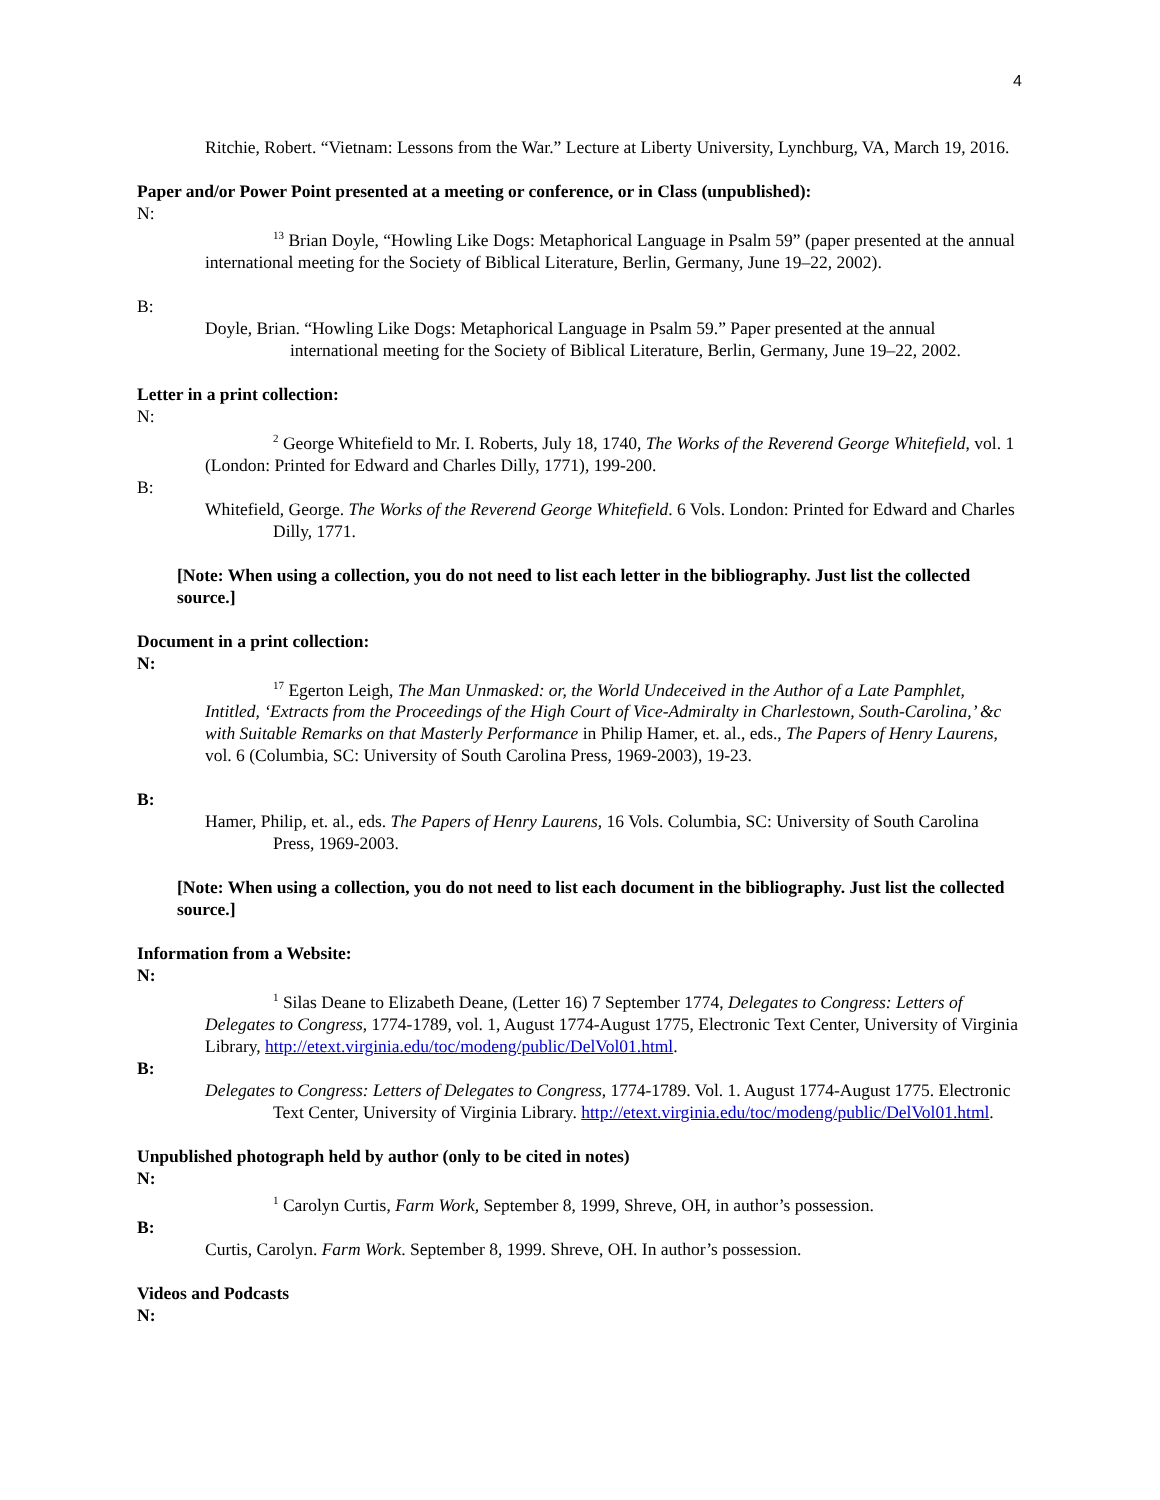4
Ritchie, Robert. “Vietnam: Lessons from the War.” Lecture at Liberty University, Lynchburg, VA, March 19, 2016.
Paper and/or Power Point presented at a meeting or conference, or in Class (unpublished):
N:
<sup>13</sup> Brian Doyle, “Howling Like Dogs: Metaphorical Language in Psalm 59” (paper presented at the annual international meeting for the Society of Biblical Literature, Berlin, Germany, June 19–22, 2002).
B:
Doyle, Brian. “Howling Like Dogs: Metaphorical Language in Psalm 59.” Paper presented at the annual international meeting for the Society of Biblical Literature, Berlin, Germany, June 19–22, 2002.
Letter in a print collection:
N:
<sup>2</sup> George Whitefield to Mr. I. Roberts, July 18, 1740, The Works of the Reverend George Whitefield, vol. 1 (London: Printed for Edward and Charles Dilly, 1771), 199-200.
B:
Whitefield, George. The Works of the Reverend George Whitefield. 6 Vols. London: Printed for Edward and Charles Dilly, 1771.
[Note: When using a collection, you do not need to list each letter in the bibliography. Just list the collected source.]
Document in a print collection:
N:
<sup>17</sup> Egerton Leigh, The Man Unmasked: or, the World Undeceived in the Author of a Late Pamphlet, Intitled, ‘Extracts from the Proceedings of the High Court of Vice-Admiralty in Charlestown, South-Carolina,’ &c with Suitable Remarks on that Masterly Performance in Philip Hamer, et. al., eds., The Papers of Henry Laurens, vol. 6 (Columbia, SC: University of South Carolina Press, 1969-2003), 19-23.
B:
Hamer, Philip, et. al., eds. The Papers of Henry Laurens, 16 Vols. Columbia, SC: University of South Carolina Press, 1969-2003.
[Note: When using a collection, you do not need to list each document in the bibliography. Just list the collected source.]
Information from a Website:
N:
<sup>1</sup> Silas Deane to Elizabeth Deane, (Letter 16) 7 September 1774, Delegates to Congress: Letters of Delegates to Congress, 1774-1789, vol. 1, August 1774-August 1775, Electronic Text Center, University of Virginia Library, http://etext.virginia.edu/toc/modeng/public/DelVol01.html.
B:
Delegates to Congress: Letters of Delegates to Congress, 1774-1789. Vol. 1. August 1774-August 1775. Electronic Text Center, University of Virginia Library. http://etext.virginia.edu/toc/modeng/public/DelVol01.html.
Unpublished photograph held by author (only to be cited in notes)
N:
<sup>1</sup> Carolyn Curtis, Farm Work, September 8, 1999, Shreve, OH, in author’s possession.
B:
Curtis, Carolyn. Farm Work. September 8, 1999. Shreve, OH. In author’s possession.
Videos and Podcasts
N: